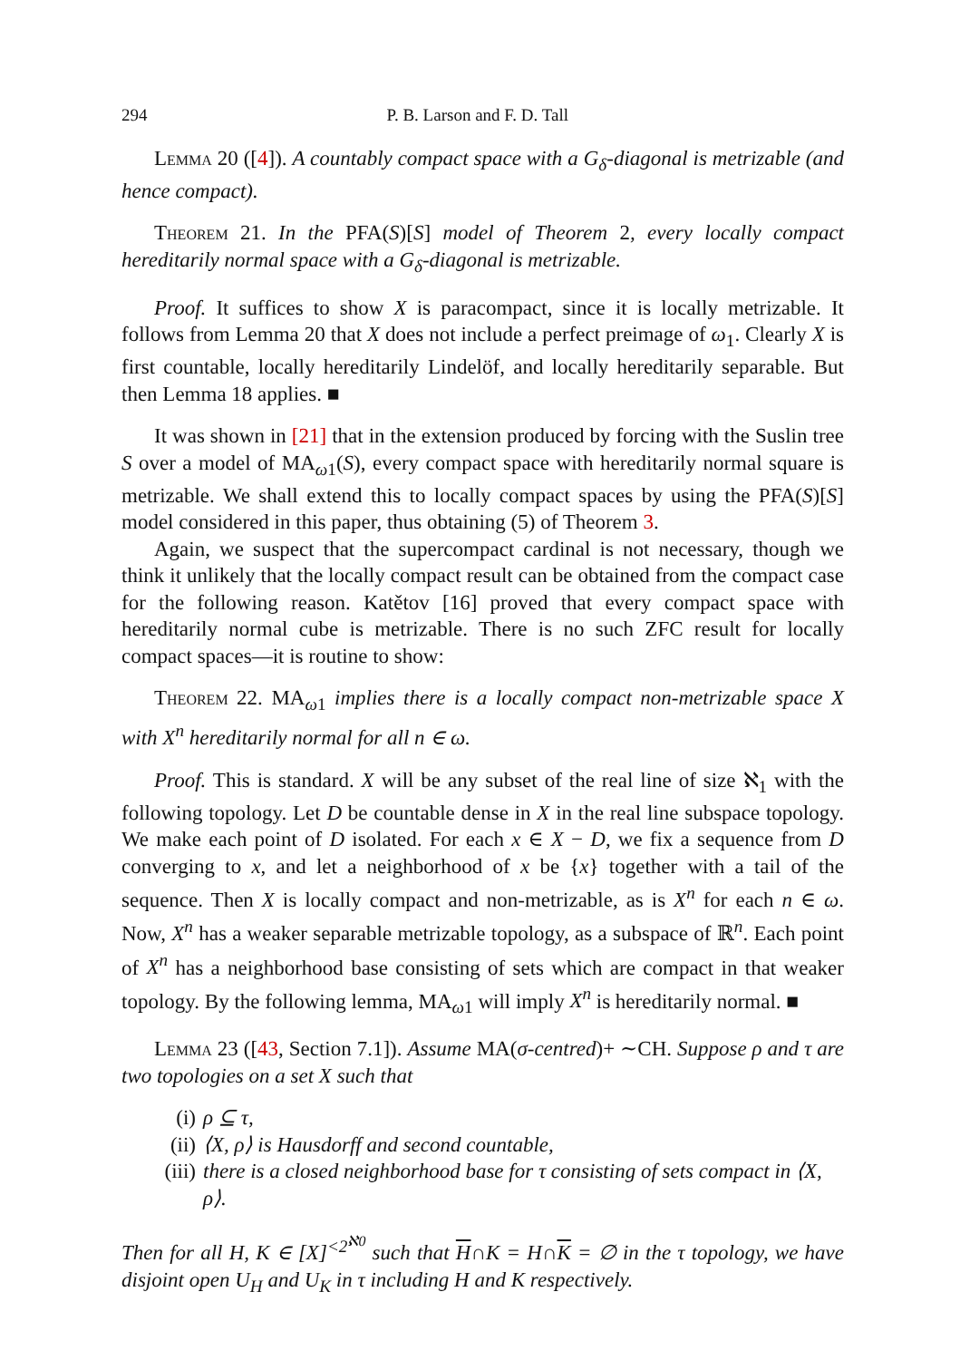294 P. B. Larson and F. D. Tall
Lemma 20 ([4]). A countably compact space with a G<sub>δ</sub>-diagonal is metrizable (and hence compact).
Theorem 21. In the PFA(S)[S] model of Theorem 2, every locally compact hereditarily normal space with a G<sub>δ</sub>-diagonal is metrizable.
Proof. It suffices to show X is paracompact, since it is locally metrizable. It follows from Lemma 20 that X does not include a perfect preimage of ω<sub>1</sub>. Clearly X is first countable, locally hereditarily Lindelöf, and locally hereditarily separable. But then Lemma 18 applies. ■
It was shown in [21] that in the extension produced by forcing with the Suslin tree S over a model of MA<sub>ω1</sub>(S), every compact space with hereditarily normal square is metrizable. We shall extend this to locally compact spaces by using the PFA(S)[S] model considered in this paper, thus obtaining (5) of Theorem 3.
Again, we suspect that the supercompact cardinal is not necessary, though we think it unlikely that the locally compact result can be obtained from the compact case for the following reason. Katětov [16] proved that every compact space with hereditarily normal cube is metrizable. There is no such ZFC result for locally compact spaces—it is routine to show:
Theorem 22. MA<sub>ω1</sub> implies there is a locally compact non-metrizable space X with X<sup>n</sup> hereditarily normal for all n ∈ ω.
Proof. This is standard. X will be any subset of the real line of size ℵ<sub>1</sub> with the following topology. Let D be countable dense in X in the real line subspace topology. We make each point of D isolated. For each x ∈ X − D, we fix a sequence from D converging to x, and let a neighborhood of x be {x} together with a tail of the sequence. Then X is locally compact and non-metrizable, as is X<sup>n</sup> for each n ∈ ω. Now, X<sup>n</sup> has a weaker separable metrizable topology, as a subspace of ℝ<sup>n</sup>. Each point of X<sup>n</sup> has a neighborhood base consisting of sets which are compact in that weaker topology. By the following lemma, MA<sub>ω1</sub> will imply X<sup>n</sup> is hereditarily normal. ■
Lemma 23 ([43, Section 7.1]). Assume MA(σ-centred)+ ∼CH. Suppose ρ and τ are two topologies on a set X such that
(i) ρ ⊆ τ,
(ii) ⟨X, ρ⟩ is Hausdorff and second countable,
(iii) there is a closed neighborhood base for τ consisting of sets compact in ⟨X, ρ⟩.
Then for all H, K ∈ [X]<sup><2<sup>ℵ0</sup></sup> such that H∩K = H∩K = ∅ in the τ topology, we have disjoint open U<sub>H</sub> and U<sub>K</sub> in τ including H and K respectively.